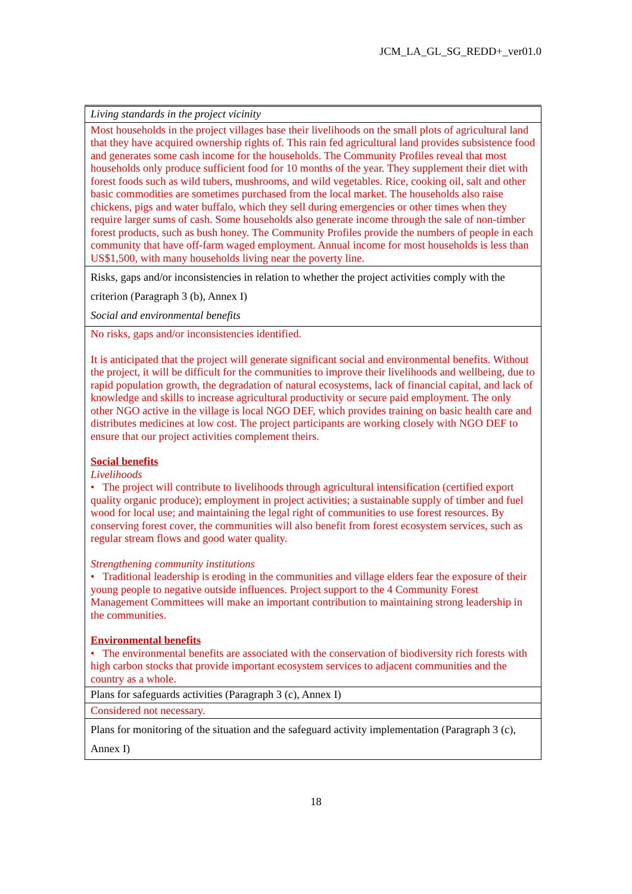JCM_LA_GL_SG_REDD+_ver01.0
| Living standards in the project vicinity |
| Most households in the project villages base their livelihoods on the small plots of agricultural land that they have acquired ownership rights of. This rain fed agricultural land provides subsistence food and generates some cash income for the households. The Community Profiles reveal that most households only produce sufficient food for 10 months of the year. They supplement their diet with forest foods such as wild tubers, mushrooms, and wild vegetables. Rice, cooking oil, salt and other basic commodities are sometimes purchased from the local market. The households also raise chickens, pigs and water buffalo, which they sell during emergencies or other times when they require larger sums of cash. Some households also generate income through the sale of non-timber forest products, such as bush honey. The Community Profiles provide the numbers of people in each community that have off-farm waged employment. Annual income for most households is less than US$1,500, with many households living near the poverty line. |
| Risks, gaps and/or inconsistencies in relation to whether the project activities comply with the criterion (Paragraph 3 (b), Annex I) Social and environmental benefits |
| No risks, gaps and/or inconsistencies identified. It is anticipated that the project will generate significant social and environmental benefits. Without the project, it will be difficult for the communities to improve their livelihoods and wellbeing, due to rapid population growth, the degradation of natural ecosystems, lack of financial capital, and lack of knowledge and skills to increase agricultural productivity or secure paid employment. The only other NGO active in the village is local NGO DEF, which provides training on basic health care and distributes medicines at low cost. The project participants are working closely with NGO DEF to ensure that our project activities complement theirs. Social benefits Livelihoods • The project will contribute to livelihoods through agricultural intensification (certified export quality organic produce); employment in project activities; a sustainable supply of timber and fuel wood for local use; and maintaining the legal right of communities to use forest resources. By conserving forest cover, the communities will also benefit from forest ecosystem services, such as regular stream flows and good water quality. Strengthening community institutions • Traditional leadership is eroding in the communities and village elders fear the exposure of their young people to negative outside influences. Project support to the 4 Community Forest Management Committees will make an important contribution to maintaining strong leadership in the communities. Environmental benefits • The environmental benefits are associated with the conservation of biodiversity rich forests with high carbon stocks that provide important ecosystem services to adjacent communities and the country as a whole. |
| Plans for safeguards activities (Paragraph 3 (c), Annex I) |
| Considered not necessary. |
| Plans for monitoring of the situation and the safeguard activity implementation (Paragraph 3 (c), Annex I) |
18